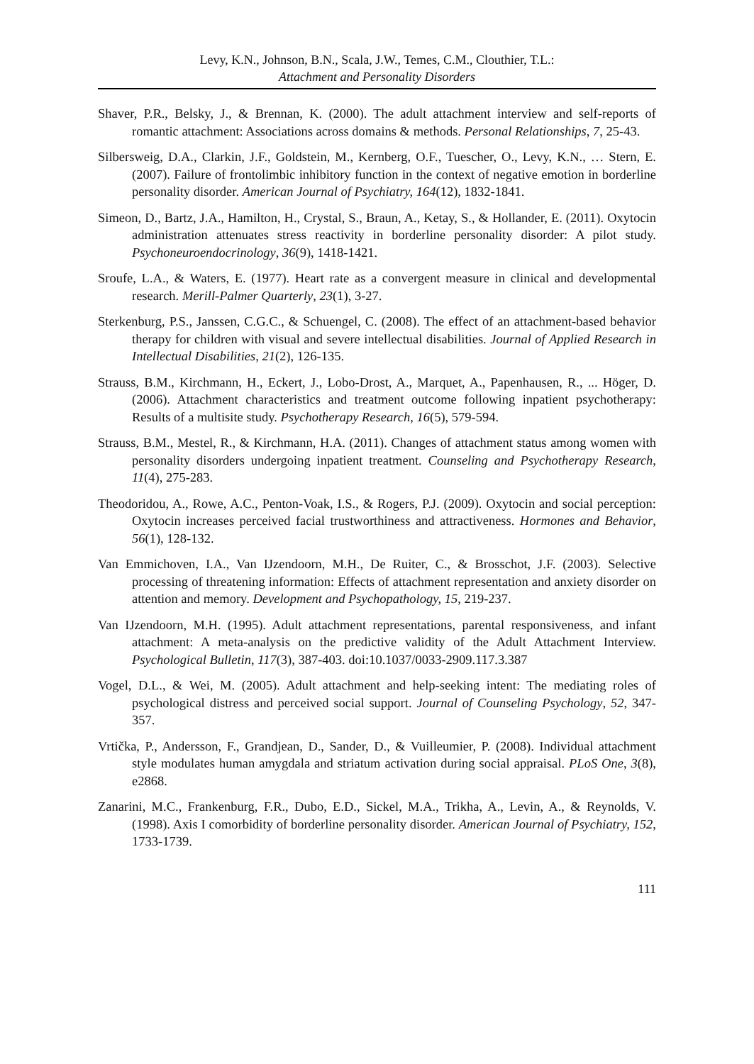Levy, K.N., Johnson, B.N., Scala, J.W., Temes, C.M., Clouthier, T.L.:
Attachment and Personality Disorders
Shaver, P.R., Belsky, J., & Brennan, K. (2000). The adult attachment interview and self-reports of romantic attachment: Associations across domains & methods. Personal Relationships, 7, 25-43.
Silbersweig, D.A., Clarkin, J.F., Goldstein, M., Kernberg, O.F., Tuescher, O., Levy, K.N., … Stern, E. (2007). Failure of frontolimbic inhibitory function in the context of negative emotion in borderline personality disorder. American Journal of Psychiatry, 164(12), 1832-1841.
Simeon, D., Bartz, J.A., Hamilton, H., Crystal, S., Braun, A., Ketay, S., & Hollander, E. (2011). Oxytocin administration attenuates stress reactivity in borderline personality disorder: A pilot study. Psychoneuroendocrinology, 36(9), 1418-1421.
Sroufe, L.A., & Waters, E. (1977). Heart rate as a convergent measure in clinical and developmental research. Merill-Palmer Quarterly, 23(1), 3-27.
Sterkenburg, P.S., Janssen, C.G.C., & Schuengel, C. (2008). The effect of an attachment-based behavior therapy for children with visual and severe intellectual disabilities. Journal of Applied Research in Intellectual Disabilities, 21(2), 126-135.
Strauss, B.M., Kirchmann, H., Eckert, J., Lobo-Drost, A., Marquet, A., Papenhausen, R., ... Höger, D. (2006). Attachment characteristics and treatment outcome following inpatient psychotherapy: Results of a multisite study. Psychotherapy Research, 16(5), 579-594.
Strauss, B.M., Mestel, R., & Kirchmann, H.A. (2011). Changes of attachment status among women with personality disorders undergoing inpatient treatment. Counseling and Psychotherapy Research, 11(4), 275-283.
Theodoridou, A., Rowe, A.C., Penton-Voak, I.S., & Rogers, P.J. (2009). Oxytocin and social perception: Oxytocin increases perceived facial trustworthiness and attractiveness. Hormones and Behavior, 56(1), 128-132.
Van Emmichoven, I.A., Van IJzendoorn, M.H., De Ruiter, C., & Brosschot, J.F. (2003). Selective processing of threatening information: Effects of attachment representation and anxiety disorder on attention and memory. Development and Psychopathology, 15, 219-237.
Van IJzendoorn, M.H. (1995). Adult attachment representations, parental responsiveness, and infant attachment: A meta-analysis on the predictive validity of the Adult Attachment Interview. Psychological Bulletin, 117(3), 387-403. doi:10.1037/0033-2909.117.3.387
Vogel, D.L., & Wei, M. (2005). Adult attachment and help-seeking intent: The mediating roles of psychological distress and perceived social support. Journal of Counseling Psychology, 52, 347-357.
Vrtička, P., Andersson, F., Grandjean, D., Sander, D., & Vuilleumier, P. (2008). Individual attachment style modulates human amygdala and striatum activation during social appraisal. PLoS One, 3(8), e2868.
Zanarini, M.C., Frankenburg, F.R., Dubo, E.D., Sickel, M.A., Trikha, A., Levin, A., & Reynolds, V. (1998). Axis I comorbidity of borderline personality disorder. American Journal of Psychiatry, 152, 1733-1739.
111